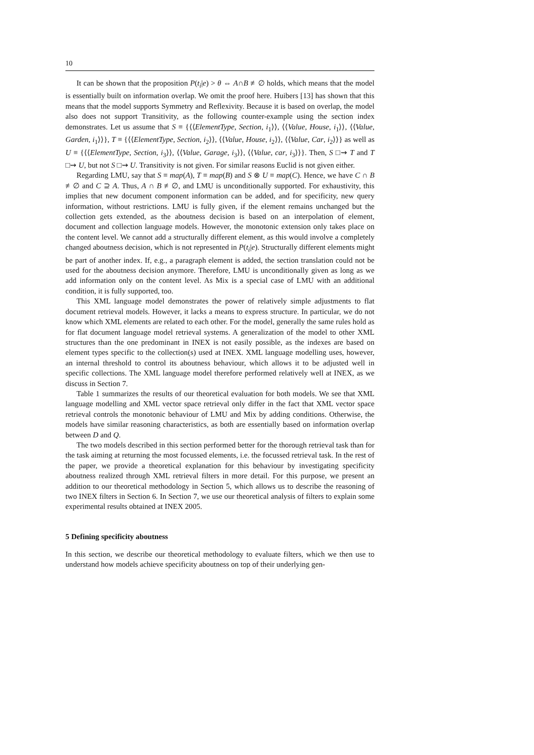10
It can be shown that the proposition P(t<sub>i</sub>|e) > θ ⇔ A∩B ≢∅ holds, which means that the model is essentially built on information overlap. We omit the proof here. Huibers [13] has shown that this means that the model supports Symmetry and Reflexivity. Because it is based on overlap, the model also does not support Transitivity, as the following counter-example using the section index demonstrates. Let us assume that S ≡ {⟨⟨ElementType, Section, i<sub>1</sub>⟩⟩, ⟨⟨Value, House, i<sub>1</sub>⟩⟩, ⟨⟨Value, Garden, i<sub>1</sub>⟩⟩}, T ≡ {⟨⟨ElementType, Section, i<sub>2</sub>⟩⟩, ⟨⟨Value, House, i<sub>2</sub>⟩⟩, ⟨⟨Value, Car, i<sub>2</sub>⟩⟩} as well as U ≡ {⟨⟨ElementType, Section, i<sub>3</sub>⟩⟩, ⟨⟨Value, Garage, i<sub>3</sub>⟩⟩, ⟨⟨Value, car, i<sub>3</sub>⟩⟩}. Then, S □⇝ T and T □⇝ U, but not S □⇝ U. Transitivity is not given. For similar reasons Euclid is not given either.
Regarding LMU, say that S ≡ map(A), T ≡ map(B) and S ⊗ U ≡ map(C). Hence, we have C ∩ B ≢∅ and C ⊇ A. Thus, A ∩ B ≢∅, and LMU is unconditionally supported. For exhaustivity, this implies that new document component information can be added, and for specificity, new query information, without restrictions. LMU is fully given, if the element remains unchanged but the collection gets extended, as the aboutness decision is based on an interpolation of element, document and collection language models. However, the monotonic extension only takes place on the content level. We cannot add a structurally different element, as this would involve a completely changed aboutness decision, which is not represented in P(t<sub>i</sub>|e). Structurally different elements might be part of another index. If, e.g., a paragraph element is added, the section translation could not be used for the aboutness decision anymore. Therefore, LMU is unconditionally given as long as we add information only on the content level. As Mix is a special case of LMU with an additional condition, it is fully supported, too.
This XML language model demonstrates the power of relatively simple adjustments to flat document retrieval models. However, it lacks a means to express structure. In particular, we do not know which XML elements are related to each other. For the model, generally the same rules hold as for flat document language model retrieval systems. A generalization of the model to other XML structures than the one predominant in INEX is not easily possible, as the indexes are based on element types specific to the collection(s) used at INEX. XML language modelling uses, however, an internal threshold to control its aboutness behaviour, which allows it to be adjusted well in specific collections. The XML language model therefore performed relatively well at INEX, as we discuss in Section 7.
Table 1 summarizes the results of our theoretical evaluation for both models. We see that XML language modelling and XML vector space retrieval only differ in the fact that XML vector space retrieval controls the monotonic behaviour of LMU and Mix by adding conditions. Otherwise, the models have similar reasoning characteristics, as both are essentially based on information overlap between D and Q.
The two models described in this section performed better for the thorough retrieval task than for the task aiming at returning the most focussed elements, i.e. the focussed retrieval task. In the rest of the paper, we provide a theoretical explanation for this behaviour by investigating specificity aboutness realized through XML retrieval filters in more detail. For this purpose, we present an addition to our theoretical methodology in Section 5, which allows us to describe the reasoning of two INEX filters in Section 6. In Section 7, we use our theoretical analysis of filters to explain some experimental results obtained at INEX 2005.
5 Defining specificity aboutness
In this section, we describe our theoretical methodology to evaluate filters, which we then use to understand how models achieve specificity aboutness on top of their underlying gen-